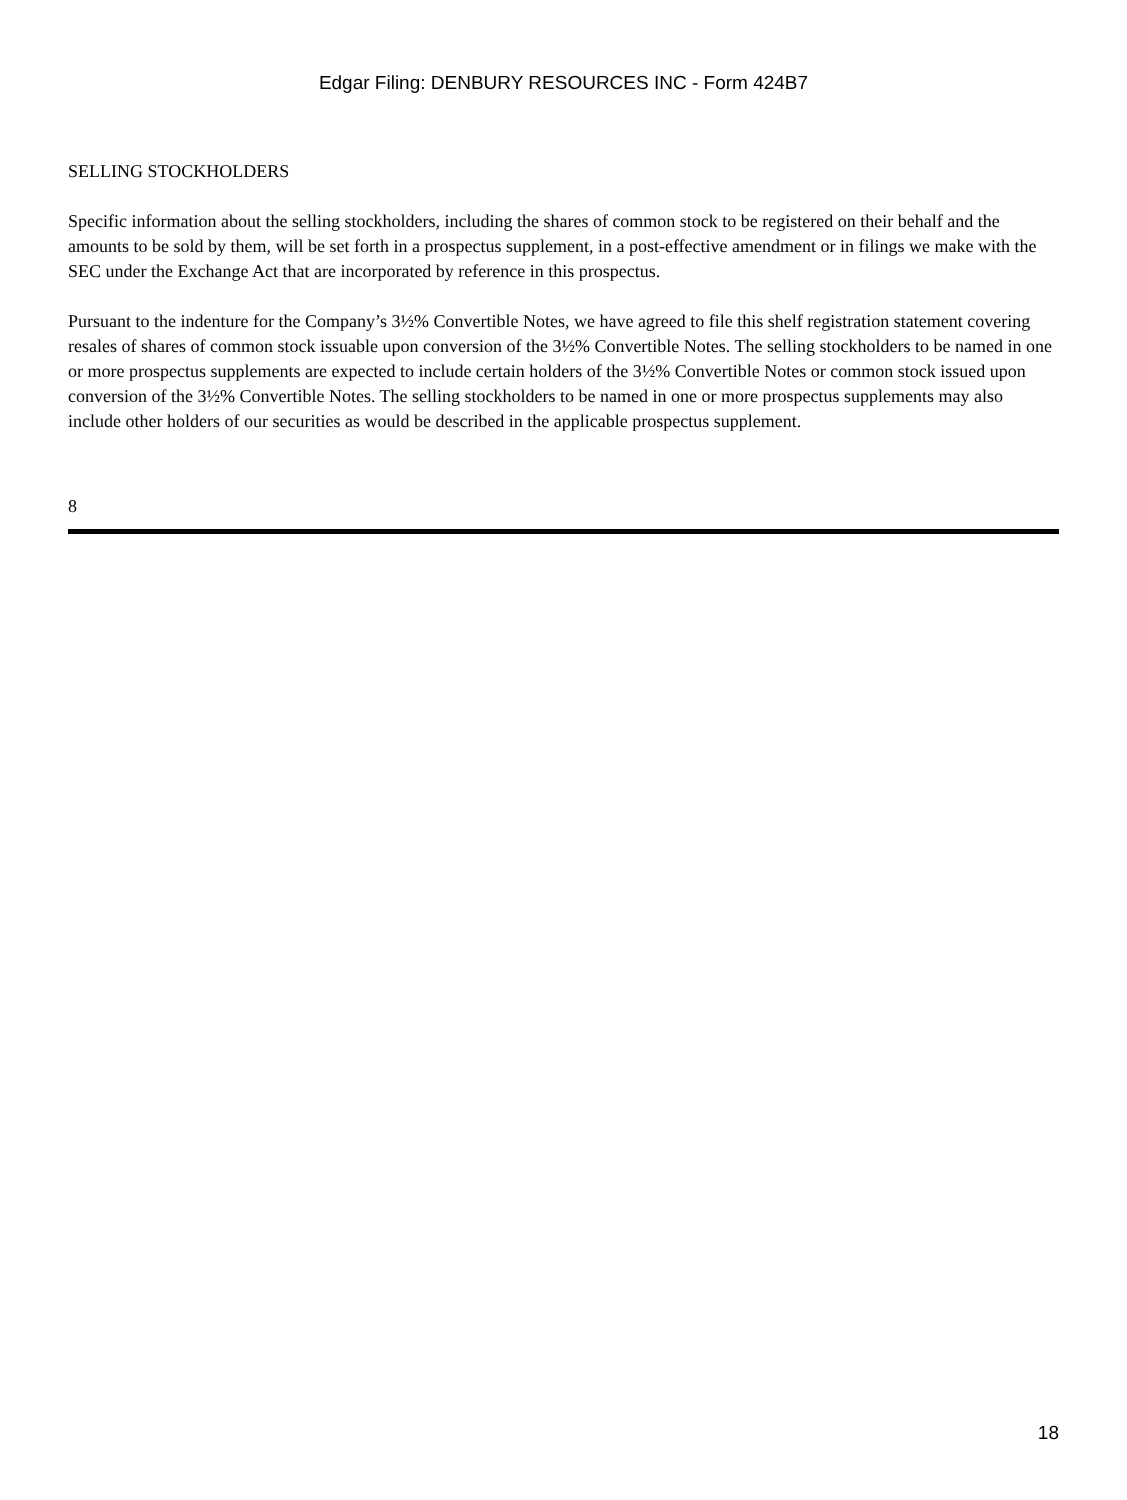Edgar Filing: DENBURY RESOURCES INC - Form 424B7
SELLING STOCKHOLDERS
Specific information about the selling stockholders, including the shares of common stock to be registered on their behalf and the amounts to be sold by them, will be set forth in a prospectus supplement, in a post-effective amendment or in filings we make with the SEC under the Exchange Act that are incorporated by reference in this prospectus.
Pursuant to the indenture for the Company’s 3½% Convertible Notes, we have agreed to file this shelf registration statement covering resales of shares of common stock issuable upon conversion of the 3½% Convertible Notes. The selling stockholders to be named in one or more prospectus supplements are expected to include certain holders of the 3½% Convertible Notes or common stock issued upon conversion of the 3½% Convertible Notes. The selling stockholders to be named in one or more prospectus supplements may also include other holders of our securities as would be described in the applicable prospectus supplement.
8
18